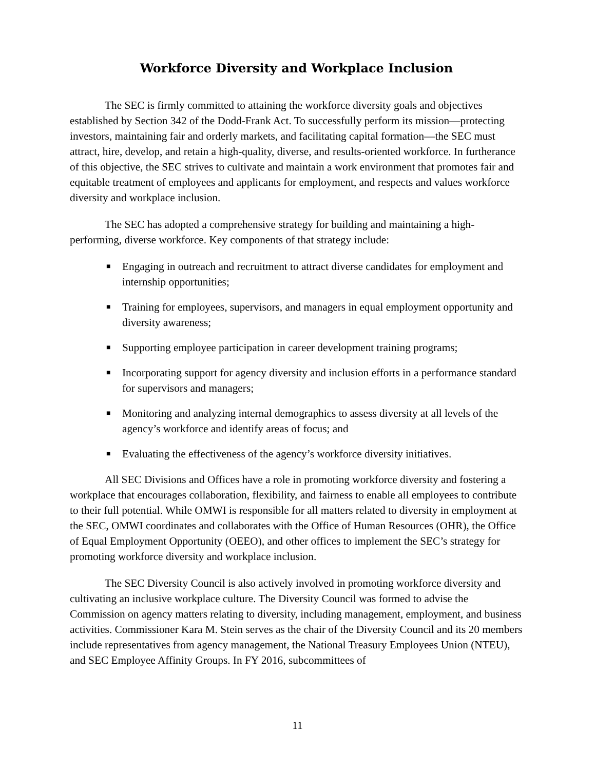Workforce Diversity and Workplace Inclusion
The SEC is firmly committed to attaining the workforce diversity goals and objectives established by Section 342 of the Dodd-Frank Act. To successfully perform its mission—protecting investors, maintaining fair and orderly markets, and facilitating capital formation—the SEC must attract, hire, develop, and retain a high-quality, diverse, and results-oriented workforce. In furtherance of this objective, the SEC strives to cultivate and maintain a work environment that promotes fair and equitable treatment of employees and applicants for employment, and respects and values workforce diversity and workplace inclusion.
The SEC has adopted a comprehensive strategy for building and maintaining a high-performing, diverse workforce. Key components of that strategy include:
■ Engaging in outreach and recruitment to attract diverse candidates for employment and internship opportunities;
■ Training for employees, supervisors, and managers in equal employment opportunity and diversity awareness;
■ Supporting employee participation in career development training programs;
■ Incorporating support for agency diversity and inclusion efforts in a performance standard for supervisors and managers;
■ Monitoring and analyzing internal demographics to assess diversity at all levels of the agency’s workforce and identify areas of focus; and
■ Evaluating the effectiveness of the agency’s workforce diversity initiatives.
All SEC Divisions and Offices have a role in promoting workforce diversity and fostering a workplace that encourages collaboration, flexibility, and fairness to enable all employees to contribute to their full potential. While OMWI is responsible for all matters related to diversity in employment at the SEC, OMWI coordinates and collaborates with the Office of Human Resources (OHR), the Office of Equal Employment Opportunity (OEEO), and other offices to implement the SEC’s strategy for promoting workforce diversity and workplace inclusion.
The SEC Diversity Council is also actively involved in promoting workforce diversity and cultivating an inclusive workplace culture. The Diversity Council was formed to advise the Commission on agency matters relating to diversity, including management, employment, and business activities. Commissioner Kara M. Stein serves as the chair of the Diversity Council and its 20 members include representatives from agency management, the National Treasury Employees Union (NTEU), and SEC Employee Affinity Groups. In FY 2016, subcommittees of
11